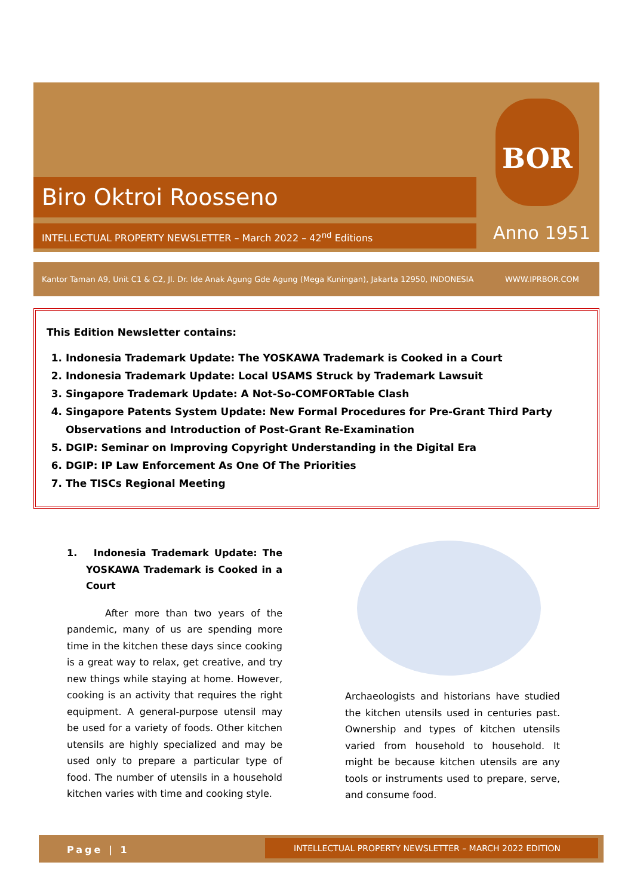Biro Oktroi Roosseno
INTELLECTUAL PROPERTY NEWSLETTER – March 2022 – 42<sup>nd</sup> Editions
BOR
Anno 1951
Kantor Taman A9, Unit C1 & C2, Jl. Dr. Ide Anak Agung Gde Agung (Mega Kuningan), Jakarta 12950, INDONESIA WWW.IPRBOR.COM
This Edition Newsletter contains:
1. Indonesia Trademark Update: The YOSKAWA Trademark is Cooked in a Court
2. Indonesia Trademark Update: Local USAMS Struck by Trademark Lawsuit
3. Singapore Trademark Update: A Not-So-COMFORTable Clash
4. Singapore Patents System Update: New Formal Procedures for Pre-Grant Third Party Observations and Introduction of Post-Grant Re-Examination
5. DGIP: Seminar on Improving Copyright Understanding in the Digital Era
6. DGIP: IP Law Enforcement As One Of The Priorities
7. The TISCs Regional Meeting
1. Indonesia Trademark Update: The YOSKAWA Trademark is Cooked in a Court
After more than two years of the pandemic, many of us are spending more time in the kitchen these days since cooking is a great way to relax, get creative, and try new things while staying at home. However, cooking is an activity that requires the right equipment. A general-purpose utensil may be used for a variety of foods. Other kitchen utensils are highly specialized and may be used only to prepare a particular type of food. The number of utensils in a household kitchen varies with time and cooking style.
Archaeologists and historians have studied the kitchen utensils used in centuries past. Ownership and types of kitchen utensils varied from household to household. It might be because kitchen utensils are any tools or instruments used to prepare, serve, and consume food.
Page | 1
INTELLECTUAL PROPERTY NEWSLETTER – MARCH 2022 EDITION